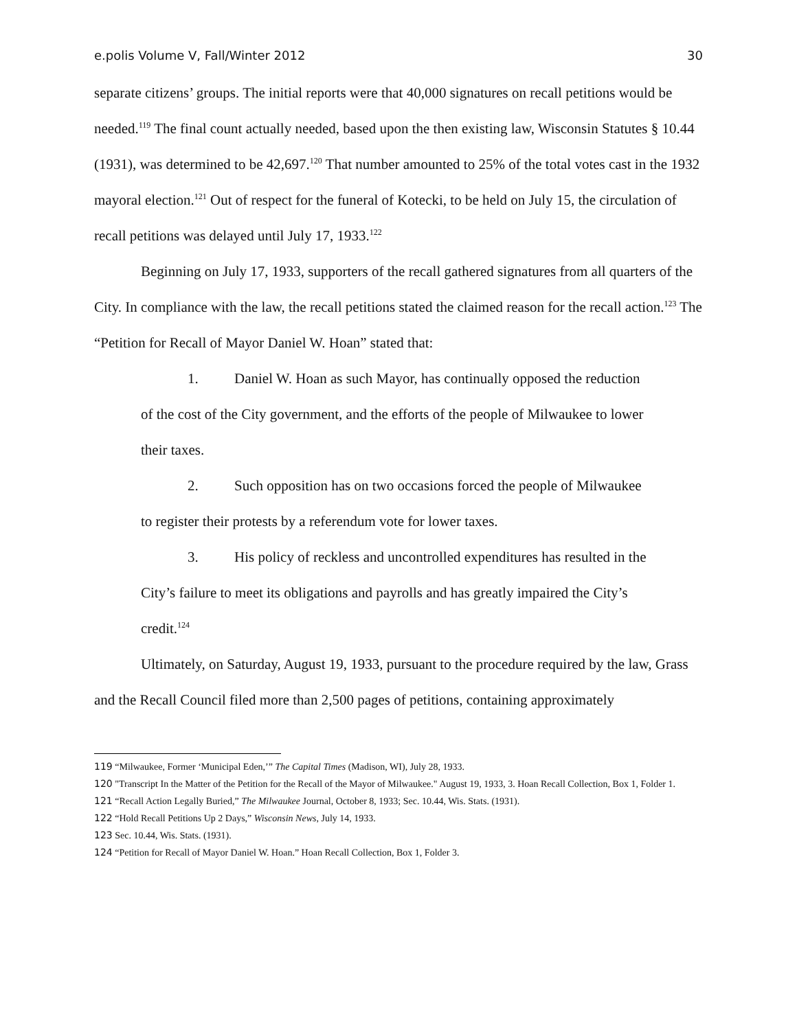e.polis Volume V, Fall/Winter 2012 30
separate citizens’ groups. The initial reports were that 40,000 signatures on recall petitions would be needed.<sup>119</sup> The final count actually needed, based upon the then existing law, Wisconsin Statutes § 10.44 (1931), was determined to be 42,697.<sup>120</sup> That number amounted to 25% of the total votes cast in the 1932 mayoral election.<sup>121</sup> Out of respect for the funeral of Kotecki, to be held on July 15, the circulation of recall petitions was delayed until July 17, 1933.<sup>122</sup>
Beginning on July 17, 1933, supporters of the recall gathered signatures from all quarters of the City. In compliance with the law, the recall petitions stated the claimed reason for the recall action.<sup>123</sup> The “Petition for Recall of Mayor Daniel W. Hoan” stated that:
1. Daniel W. Hoan as such Mayor, has continually opposed the reduction of the cost of the City government, and the efforts of the people of Milwaukee to lower their taxes.
2. Such opposition has on two occasions forced the people of Milwaukee to register their protests by a referendum vote for lower taxes.
3. His policy of reckless and uncontrolled expenditures has resulted in the City’s failure to meet its obligations and payrolls and has greatly impaired the City’s credit.<sup>124</sup>
Ultimately, on Saturday, August 19, 1933, pursuant to the procedure required by the law, Grass and the Recall Council filed more than 2,500 pages of petitions, containing approximately
119 “Milwaukee, Former ‘Municipal Eden,’” The Capital Times (Madison, WI), July 28, 1933.
120 "Transcript In the Matter of the Petition for the Recall of the Mayor of Milwaukee." August 19, 1933, 3. Hoan Recall Collection, Box 1, Folder 1.
121 “Recall Action Legally Buried,” The Milwaukee Journal, October 8, 1933; Sec. 10.44, Wis. Stats. (1931).
122 “Hold Recall Petitions Up 2 Days,” Wisconsin News, July 14, 1933.
123 Sec. 10.44, Wis. Stats. (1931).
124 “Petition for Recall of Mayor Daniel W. Hoan.” Hoan Recall Collection, Box 1, Folder 3.